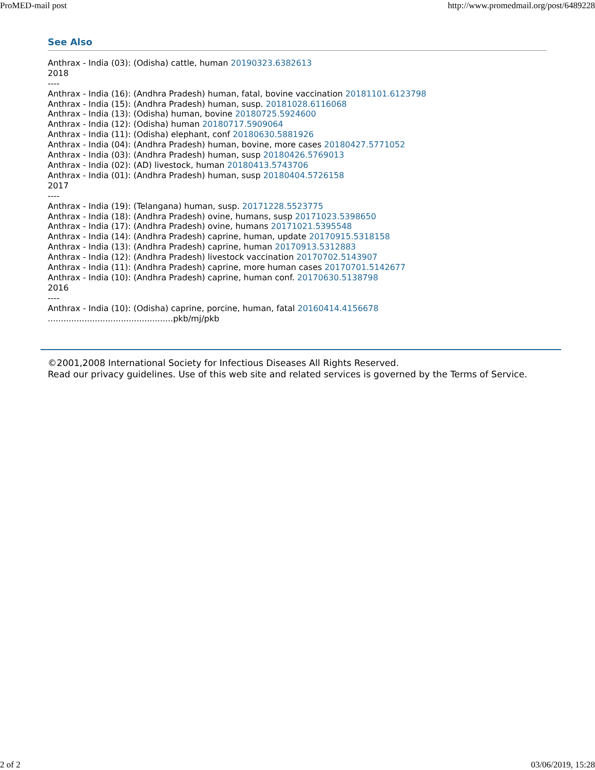ProMED-mail post http://www.promedmail.org/post/6489228
See Also
Anthrax - India (03): (Odisha) cattle, human 20190323.6382613
2018
----
Anthrax - India (16): (Andhra Pradesh) human, fatal, bovine vaccination 20181101.6123798
Anthrax - India (15): (Andhra Pradesh) human, susp. 20181028.6116068
Anthrax - India (13): (Odisha) human, bovine 20180725.5924600
Anthrax - India (12): (Odisha) human 20180717.5909064
Anthrax - India (11): (Odisha) elephant, conf 20180630.5881926
Anthrax - India (04): (Andhra Pradesh) human, bovine, more cases 20180427.5771052
Anthrax - India (03): (Andhra Pradesh) human, susp 20180426.5769013
Anthrax - India (02): (AD) livestock, human 20180413.5743706
Anthrax - India (01): (Andhra Pradesh) human, susp 20180404.5726158
2017
----
Anthrax - India (19): (Telangana) human, susp. 20171228.5523775
Anthrax - India (18): (Andhra Pradesh) ovine, humans, susp 20171023.5398650
Anthrax - India (17): (Andhra Pradesh) ovine, humans 20171021.5395548
Anthrax - India (14): (Andhra Pradesh) caprine, human, update 20170915.5318158
Anthrax - India (13): (Andhra Pradesh) caprine, human 20170913.5312883
Anthrax - India (12): (Andhra Pradesh) livestock vaccination 20170702.5143907
Anthrax - India (11): (Andhra Pradesh) caprine, more human cases 20170701.5142677
Anthrax - India (10): (Andhra Pradesh) caprine, human conf. 20170630.5138798
2016
----
Anthrax - India (10): (Odisha) caprine, porcine, human, fatal 20160414.4156678
................................................pkb/mj/pkb
©2001,2008 International Society for Infectious Diseases All Rights Reserved.
Read our privacy guidelines. Use of this web site and related services is governed by the Terms of Service.
2 of 2 03/06/2019, 15:28